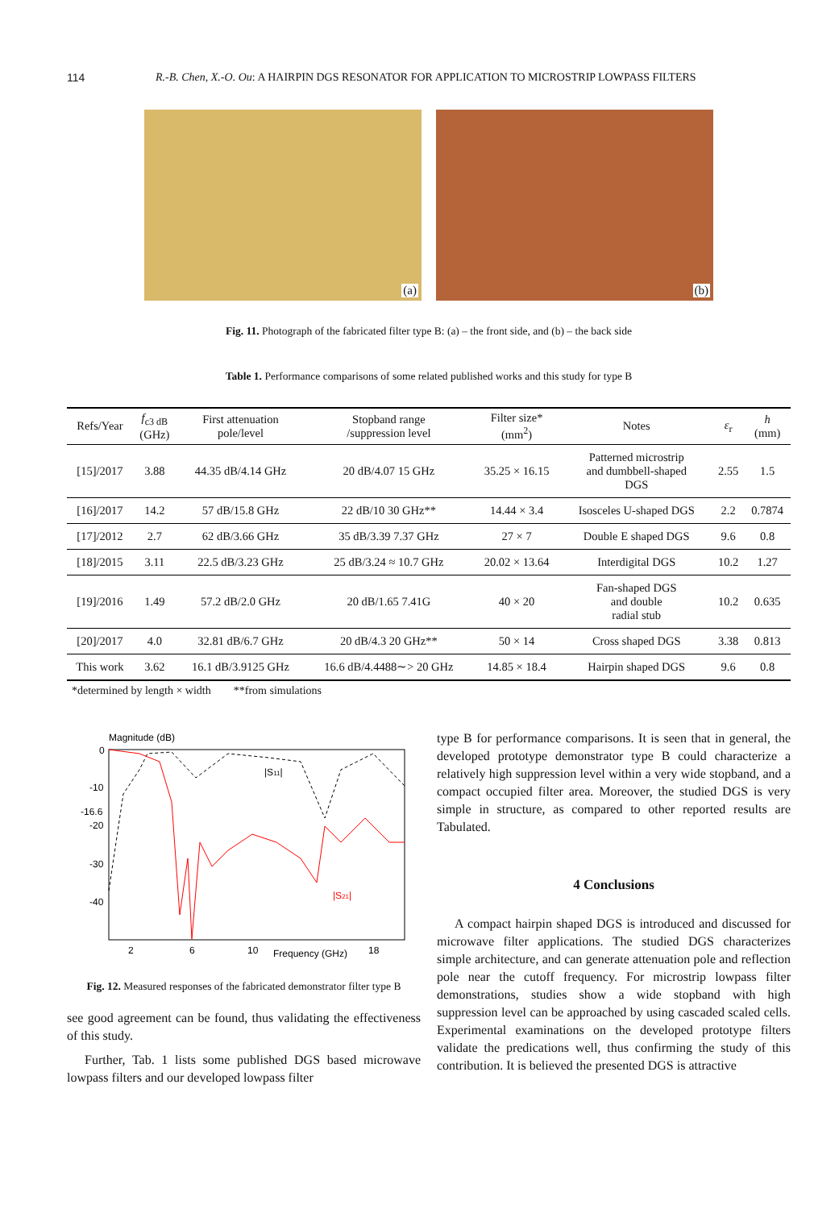114 R.-B. Chen, X.-O. Ou: A HAIRPIN DGS RESONATOR FOR APPLICATION TO MICROSTRIP LOWPASS FILTERS
(a)
(b)
Fig. 11. Photograph of the fabricated filter type B: (a) – the front side, and (b) – the back side
Table 1. Performance comparisons of some related published works and this study for type B
| Refs/Year | f<sub>c3 dB</sub> (GHz) | First attenuation pole/level | Stopband range /suppression level | Filter size* (mm<sup>2</sup>) | Notes | ε<sub>r</sub> | h (mm) |
| --- | --- | --- | --- | --- | --- | --- | --- |
| [15]/2017 | 3.88 | 44.35 dB/4.14 GHz | 20 dB/4.07 15 GHz | 35.25 × 16.15 | Patterned microstrip and dumbbell-shaped DGS | 2.55 | 1.5 |
| [16]/2017 | 14.2 | 57 dB/15.8 GHz | 22 dB/10 30 GHz** | 14.44 × 3.4 | Isosceles U-shaped DGS | 2.2 | 0.7874 |
| [17]/2012 | 2.7 | 62 dB/3.66 GHz | 35 dB/3.39 7.37 GHz | 27 × 7 | Double E shaped DGS | 9.6 | 0.8 |
| [18]/2015 | 3.11 | 22.5 dB/3.23 GHz | 25 dB/3.24 ≈ 10.7 GHz | 20.02 × 13.64 | Interdigital DGS | 10.2 | 1.27 |
| [19]/2016 | 1.49 | 57.2 dB/2.0 GHz | 20 dB/1.65 7.41G | 40 × 20 | Fan-shaped DGS and double radial stub | 10.2 | 0.635 |
| [20]/2017 | 4.0 | 32.81 dB/6.7 GHz | 20 dB/4.3 20 GHz** | 50 × 14 | Cross shaped DGS | 3.38 | 0.813 |
| This work | 3.62 | 16.1 dB/3.9125 GHz | 16.6 dB/4.4488∼> 20 GHz | 14.85 × 18.4 | Hairpin shaped DGS | 9.6 | 0.8 |
*determined by length × width **from simulations
Magnitude (dB)
0
-10
-16.6
-20
-30
-40
2
6
10
Frequency (GHz)
18
|S11|
|S21|
Fig. 12. Measured responses of the fabricated demonstrator filter type B
see good agreement can be found, thus validating the effectiveness of this study.
Further, Tab. 1 lists some published DGS based microwave lowpass filters and our developed lowpass filter
type B for performance comparisons. It is seen that in general, the developed prototype demonstrator type B could characterize a relatively high suppression level within a very wide stopband, and a compact occupied filter area. Moreover, the studied DGS is very simple in structure, as compared to other reported results are Tabulated.
4 Conclusions
A compact hairpin shaped DGS is introduced and discussed for microwave filter applications. The studied DGS characterizes simple architecture, and can generate attenuation pole and reflection pole near the cutoff frequency. For microstrip lowpass filter demonstrations, studies show a wide stopband with high suppression level can be approached by using cascaded scaled cells. Experimental examinations on the developed prototype filters validate the predications well, thus confirming the study of this contribution. It is believed the presented DGS is attractive